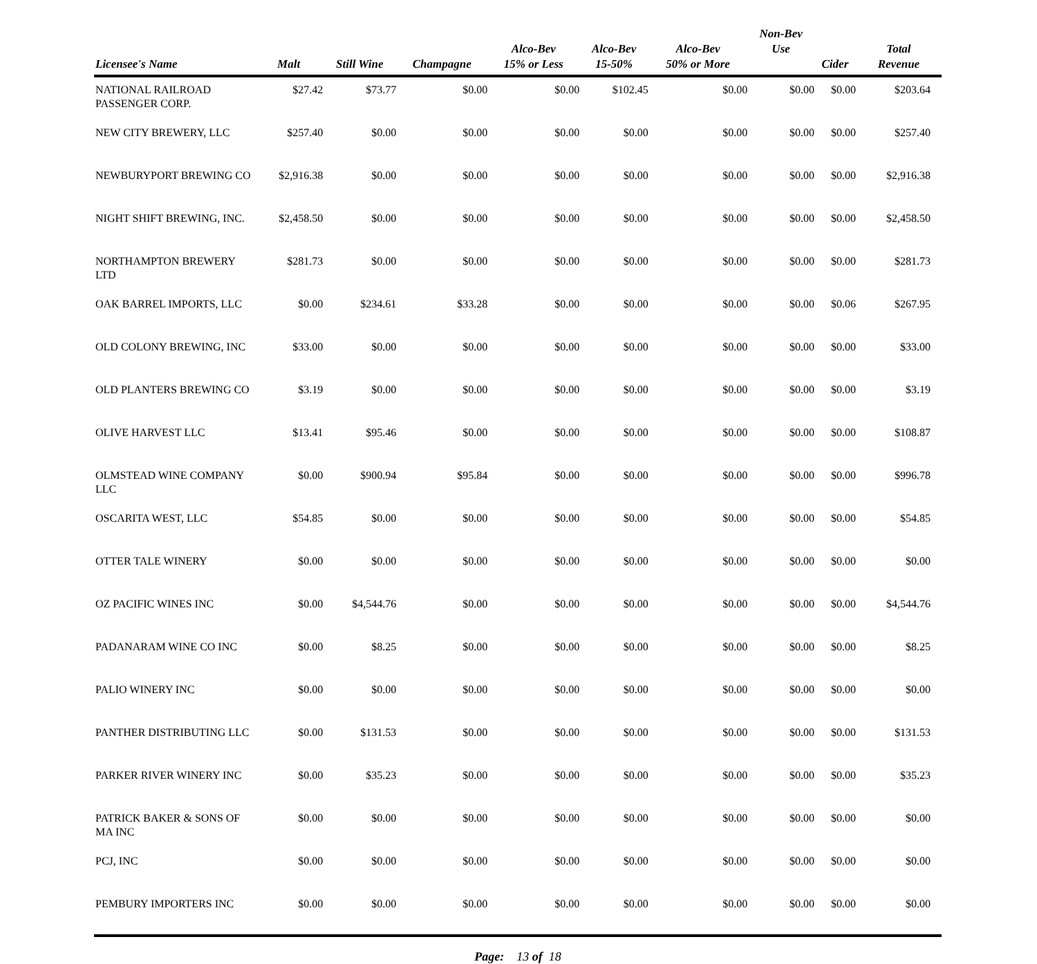| Licensee's Name | Malt | Still Wine | Champagne | Alco-Bev 15% or Less | Alco-Bev 15-50% | Alco-Bev 50% or More | Non-Bev Use | Cider | Total Revenue |
| --- | --- | --- | --- | --- | --- | --- | --- | --- | --- |
| NATIONAL RAILROAD PASSENGER CORP. | $27.42 | $73.77 | $0.00 | $0.00 | $102.45 | $0.00 | $0.00 | $0.00 | $203.64 |
| NEW CITY BREWERY, LLC | $257.40 | $0.00 | $0.00 | $0.00 | $0.00 | $0.00 | $0.00 | $0.00 | $257.40 |
| NEWBURYPORT BREWING CO | $2,916.38 | $0.00 | $0.00 | $0.00 | $0.00 | $0.00 | $0.00 | $0.00 | $2,916.38 |
| NIGHT SHIFT BREWING, INC. | $2,458.50 | $0.00 | $0.00 | $0.00 | $0.00 | $0.00 | $0.00 | $0.00 | $2,458.50 |
| NORTHAMPTON BREWERY LTD | $281.73 | $0.00 | $0.00 | $0.00 | $0.00 | $0.00 | $0.00 | $0.00 | $281.73 |
| OAK BARREL IMPORTS, LLC | $0.00 | $234.61 | $33.28 | $0.00 | $0.00 | $0.00 | $0.00 | $0.06 | $267.95 |
| OLD COLONY BREWING, INC | $33.00 | $0.00 | $0.00 | $0.00 | $0.00 | $0.00 | $0.00 | $0.00 | $33.00 |
| OLD PLANTERS BREWING CO | $3.19 | $0.00 | $0.00 | $0.00 | $0.00 | $0.00 | $0.00 | $0.00 | $3.19 |
| OLIVE HARVEST LLC | $13.41 | $95.46 | $0.00 | $0.00 | $0.00 | $0.00 | $0.00 | $0.00 | $108.87 |
| OLMSTEAD WINE COMPANY LLC | $0.00 | $900.94 | $95.84 | $0.00 | $0.00 | $0.00 | $0.00 | $0.00 | $996.78 |
| OSCARITA WEST, LLC | $54.85 | $0.00 | $0.00 | $0.00 | $0.00 | $0.00 | $0.00 | $0.00 | $54.85 |
| OTTER TALE WINERY | $0.00 | $0.00 | $0.00 | $0.00 | $0.00 | $0.00 | $0.00 | $0.00 | $0.00 |
| OZ PACIFIC WINES INC | $0.00 | $4,544.76 | $0.00 | $0.00 | $0.00 | $0.00 | $0.00 | $0.00 | $4,544.76 |
| PADANARAM WINE CO INC | $0.00 | $8.25 | $0.00 | $0.00 | $0.00 | $0.00 | $0.00 | $0.00 | $8.25 |
| PALIO WINERY INC | $0.00 | $0.00 | $0.00 | $0.00 | $0.00 | $0.00 | $0.00 | $0.00 | $0.00 |
| PANTHER DISTRIBUTING LLC | $0.00 | $131.53 | $0.00 | $0.00 | $0.00 | $0.00 | $0.00 | $0.00 | $131.53 |
| PARKER RIVER WINERY INC | $0.00 | $35.23 | $0.00 | $0.00 | $0.00 | $0.00 | $0.00 | $0.00 | $35.23 |
| PATRICK BAKER & SONS OF MA INC | $0.00 | $0.00 | $0.00 | $0.00 | $0.00 | $0.00 | $0.00 | $0.00 | $0.00 |
| PCJ, INC | $0.00 | $0.00 | $0.00 | $0.00 | $0.00 | $0.00 | $0.00 | $0.00 | $0.00 |
| PEMBURY IMPORTERS INC | $0.00 | $0.00 | $0.00 | $0.00 | $0.00 | $0.00 | $0.00 | $0.00 | $0.00 |
Page: 13 of 18